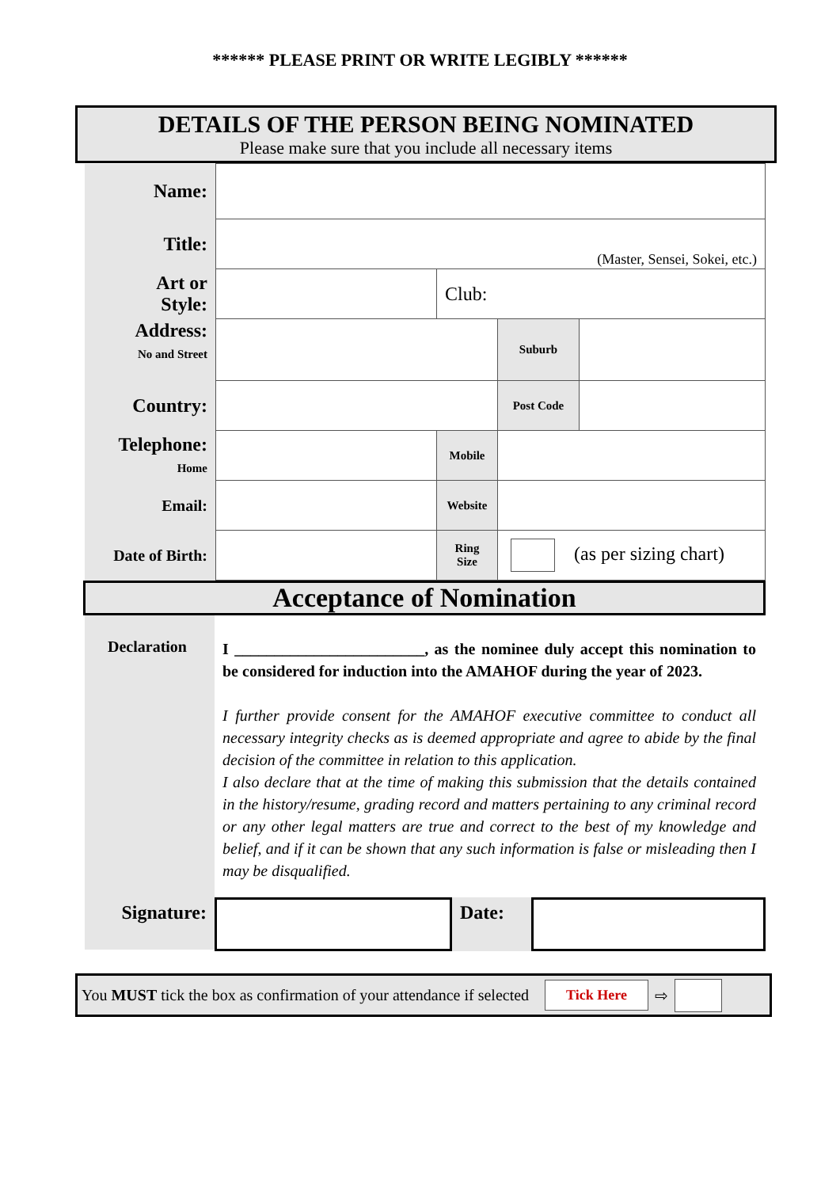****** PLEASE PRINT OR WRITE LEGIBLY ******
DETAILS OF THE PERSON BEING NOMINATED
Please make sure that you include all necessary items
| Name: | | | | |
| Title: | (Master, Sensei, Sokei, etc.) | | | |
| Art or Style: | | Club: | | |
| Address: No and Street | | | Suburb | |
| Country: | | | Post Code | |
| Telephone: Home | | Mobile | | |
| Email: | | Website | | |
| Date of Birth: | | Ring Size | (as per sizing chart) | |
Acceptance of Nomination
Declaration
I ________________________, as the nominee duly accept this nomination to be considered for induction into the AMAHOF during the year of 2023.
I further provide consent for the AMAHOF executive committee to conduct all necessary integrity checks as is deemed appropriate and agree to abide by the final decision of the committee in relation to this application.
I also declare that at the time of making this submission that the details contained in the history/resume, grading record and matters pertaining to any criminal record or any other legal matters are true and correct to the best of my knowledge and belief, and if it can be shown that any such information is false or misleading then I may be disqualified.
Signature:
Date:
You MUST tick the box as confirmation of your attendance if selected Tick Here ⇨